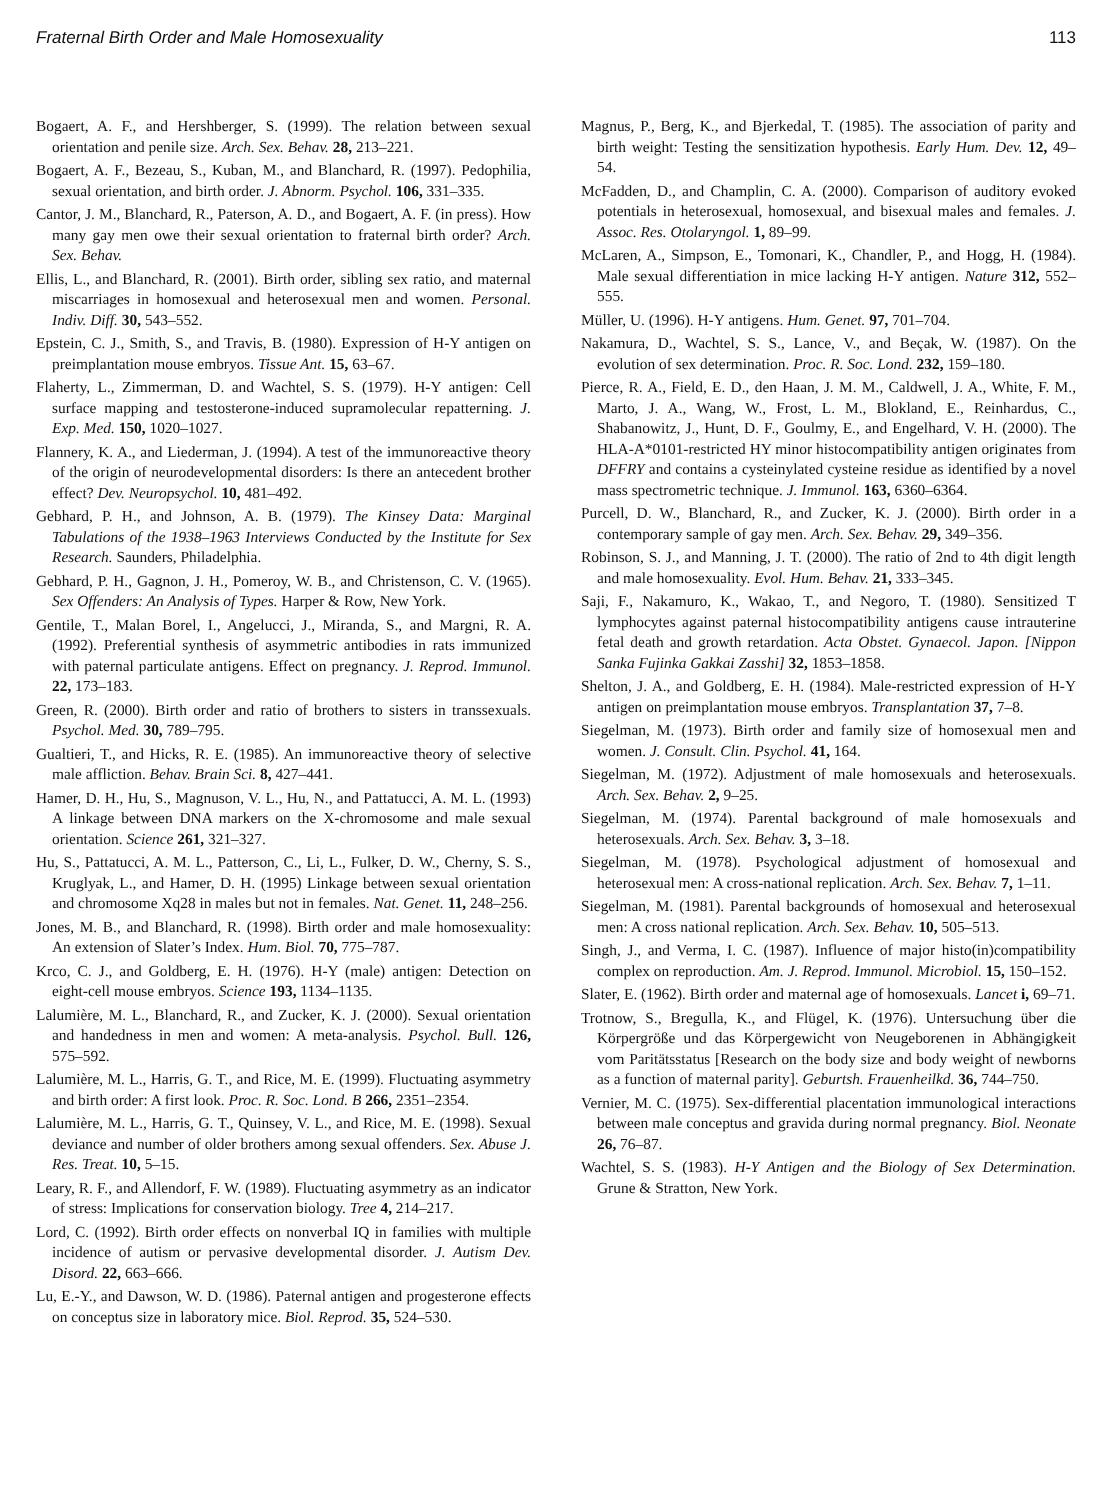Fraternal Birth Order and Male Homosexuality 113
Bogaert, A. F., and Hershberger, S. (1999). The relation between sexual orientation and penile size. Arch. Sex. Behav. 28, 213–221.
Bogaert, A. F., Bezeau, S., Kuban, M., and Blanchard, R. (1997). Pedophilia, sexual orientation, and birth order. J. Abnorm. Psychol. 106, 331–335.
Cantor, J. M., Blanchard, R., Paterson, A. D., and Bogaert, A. F. (in press). How many gay men owe their sexual orientation to fraternal birth order? Arch. Sex. Behav.
Ellis, L., and Blanchard, R. (2001). Birth order, sibling sex ratio, and maternal miscarriages in homosexual and heterosexual men and women. Personal. Indiv. Diff. 30, 543–552.
Epstein, C. J., Smith, S., and Travis, B. (1980). Expression of H-Y antigen on preimplantation mouse embryos. Tissue Ant. 15, 63–67.
Flaherty, L., Zimmerman, D. and Wachtel, S. S. (1979). H-Y antigen: Cell surface mapping and testosterone-induced supramolecular repatterning. J. Exp. Med. 150, 1020–1027.
Flannery, K. A., and Liederman, J. (1994). A test of the immunoreactive theory of the origin of neurodevelopmental disorders: Is there an antecedent brother effect? Dev. Neuropsychol. 10, 481–492.
Gebhard, P. H., and Johnson, A. B. (1979). The Kinsey Data: Marginal Tabulations of the 1938–1963 Interviews Conducted by the Institute for Sex Research. Saunders, Philadelphia.
Gebhard, P. H., Gagnon, J. H., Pomeroy, W. B., and Christenson, C. V. (1965). Sex Offenders: An Analysis of Types. Harper & Row, New York.
Gentile, T., Malan Borel, I., Angelucci, J., Miranda, S., and Margni, R. A. (1992). Preferential synthesis of asymmetric antibodies in rats immunized with paternal particulate antigens. Effect on pregnancy. J. Reprod. Immunol. 22, 173–183.
Green, R. (2000). Birth order and ratio of brothers to sisters in transsexuals. Psychol. Med. 30, 789–795.
Gualtieri, T., and Hicks, R. E. (1985). An immunoreactive theory of selective male affliction. Behav. Brain Sci. 8, 427–441.
Hamer, D. H., Hu, S., Magnuson, V. L., Hu, N., and Pattatucci, A. M. L. (1993) A linkage between DNA markers on the X-chromosome and male sexual orientation. Science 261, 321–327.
Hu, S., Pattatucci, A. M. L., Patterson, C., Li, L., Fulker, D. W., Cherny, S. S., Kruglyak, L., and Hamer, D. H. (1995) Linkage between sexual orientation and chromosome Xq28 in males but not in females. Nat. Genet. 11, 248–256.
Jones, M. B., and Blanchard, R. (1998). Birth order and male homosexuality: An extension of Slater’s Index. Hum. Biol. 70, 775–787.
Krco, C. J., and Goldberg, E. H. (1976). H-Y (male) antigen: Detection on eight-cell mouse embryos. Science 193, 1134–1135.
Lalumière, M. L., Blanchard, R., and Zucker, K. J. (2000). Sexual orientation and handedness in men and women: A meta-analysis. Psychol. Bull. 126, 575–592.
Lalumière, M. L., Harris, G. T., and Rice, M. E. (1999). Fluctuating asymmetry and birth order: A first look. Proc. R. Soc. Lond. B 266, 2351–2354.
Lalumière, M. L., Harris, G. T., Quinsey, V. L., and Rice, M. E. (1998). Sexual deviance and number of older brothers among sexual offenders. Sex. Abuse J. Res. Treat. 10, 5–15.
Leary, R. F., and Allendorf, F. W. (1989). Fluctuating asymmetry as an indicator of stress: Implications for conservation biology. Tree 4, 214–217.
Lord, C. (1992). Birth order effects on nonverbal IQ in families with multiple incidence of autism or pervasive developmental disorder. J. Autism Dev. Disord. 22, 663–666.
Lu, E.-Y., and Dawson, W. D. (1986). Paternal antigen and progesterone effects on conceptus size in laboratory mice. Biol. Reprod. 35, 524–530.
Magnus, P., Berg, K., and Bjerkedal, T. (1985). The association of parity and birth weight: Testing the sensitization hypothesis. Early Hum. Dev. 12, 49–54.
McFadden, D., and Champlin, C. A. (2000). Comparison of auditory evoked potentials in heterosexual, homosexual, and bisexual males and females. J. Assoc. Res. Otolaryngol. 1, 89–99.
McLaren, A., Simpson, E., Tomonari, K., Chandler, P., and Hogg, H. (1984). Male sexual differentiation in mice lacking H-Y antigen. Nature 312, 552–555.
Müller, U. (1996). H-Y antigens. Hum. Genet. 97, 701–704.
Nakamura, D., Wachtel, S. S., Lance, V., and Beçak, W. (1987). On the evolution of sex determination. Proc. R. Soc. Lond. 232, 159–180.
Pierce, R. A., Field, E. D., den Haan, J. M. M., Caldwell, J. A., White, F. M., Marto, J. A., Wang, W., Frost, L. M., Blokland, E., Reinhardus, C., Shabanowitz, J., Hunt, D. F., Goulmy, E., and Engelhard, V. H. (2000). The HLA-A*0101-restricted HY minor histocompatibility antigen originates from DFFRY and contains a cysteinylated cysteine residue as identified by a novel mass spectrometric technique. J. Immunol. 163, 6360–6364.
Purcell, D. W., Blanchard, R., and Zucker, K. J. (2000). Birth order in a contemporary sample of gay men. Arch. Sex. Behav. 29, 349–356.
Robinson, S. J., and Manning, J. T. (2000). The ratio of 2nd to 4th digit length and male homosexuality. Evol. Hum. Behav. 21, 333–345.
Saji, F., Nakamuro, K., Wakao, T., and Negoro, T. (1980). Sensitized T lymphocytes against paternal histocompatibility antigens cause intrauterine fetal death and growth retardation. Acta Obstet. Gynaecol. Japon. [Nippon Sanka Fujinka Gakkai Zasshi] 32, 1853–1858.
Shelton, J. A., and Goldberg, E. H. (1984). Male-restricted expression of H-Y antigen on preimplantation mouse embryos. Transplantation 37, 7–8.
Siegelman, M. (1973). Birth order and family size of homosexual men and women. J. Consult. Clin. Psychol. 41, 164.
Siegelman, M. (1972). Adjustment of male homosexuals and heterosexuals. Arch. Sex. Behav. 2, 9–25.
Siegelman, M. (1974). Parental background of male homosexuals and heterosexuals. Arch. Sex. Behav. 3, 3–18.
Siegelman, M. (1978). Psychological adjustment of homosexual and heterosexual men: A cross-national replication. Arch. Sex. Behav. 7, 1–11.
Siegelman, M. (1981). Parental backgrounds of homosexual and heterosexual men: A cross national replication. Arch. Sex. Behav. 10, 505–513.
Singh, J., and Verma, I. C. (1987). Influence of major histo(in)compatibility complex on reproduction. Am. J. Reprod. Immunol. Microbiol. 15, 150–152.
Slater, E. (1962). Birth order and maternal age of homosexuals. Lancet i, 69–71.
Trotnow, S., Bregulla, K., and Flügel, K. (1976). Untersuchung über die Körpergröße und das Körpergewicht von Neugeborenen in Abhängigkeit vom Paritätsstatus [Research on the body size and body weight of newborns as a function of maternal parity]. Geburtsh. Frauenheilkd. 36, 744–750.
Vernier, M. C. (1975). Sex-differential placentation immunological interactions between male conceptus and gravida during normal pregnancy. Biol. Neonate 26, 76–87.
Wachtel, S. S. (1983). H-Y Antigen and the Biology of Sex Determination. Grune & Stratton, New York.